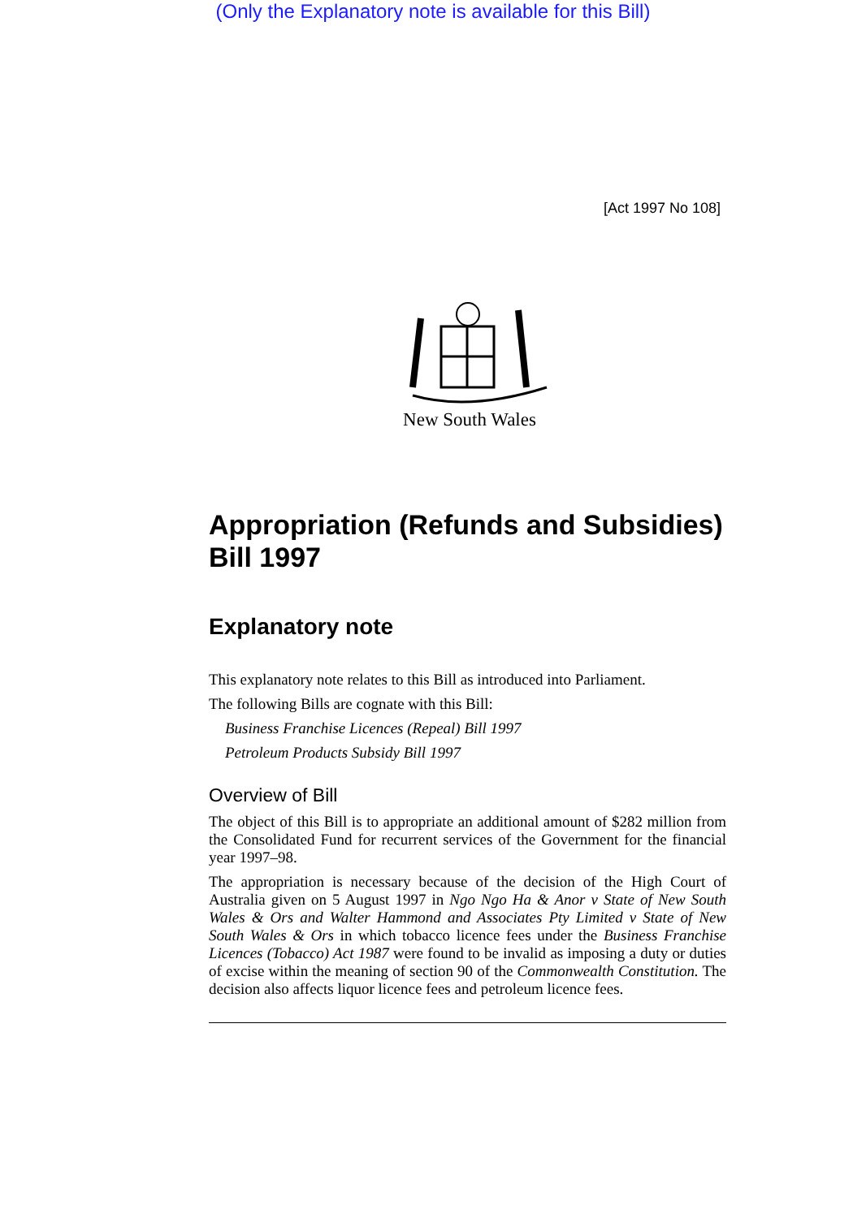(Only the Explanatory note is available for this Bill)
[Act 1997 No 108]
New South Wales
Appropriation (Refunds and Subsidies) Bill 1997
Explanatory note
This explanatory note relates to this Bill as introduced into Parliament.
The following Bills are cognate with this Bill:
Business Franchise Licences (Repeal) Bill 1997
Petroleum Products Subsidy Bill 1997
Overview of Bill
The object of this Bill is to appropriate an additional amount of $282 million from the Consolidated Fund for recurrent services of the Government for the financial year 1997–98.
The appropriation is necessary because of the decision of the High Court of Australia given on 5 August 1997 in Ngo Ngo Ha & Anor v State of New South Wales & Ors and Walter Hammond and Associates Pty Limited v State of New South Wales & Ors in which tobacco licence fees under the Business Franchise Licences (Tobacco) Act 1987 were found to be invalid as imposing a duty or duties of excise within the meaning of section 90 of the Commonwealth Constitution. The decision also affects liquor licence fees and petroleum licence fees.